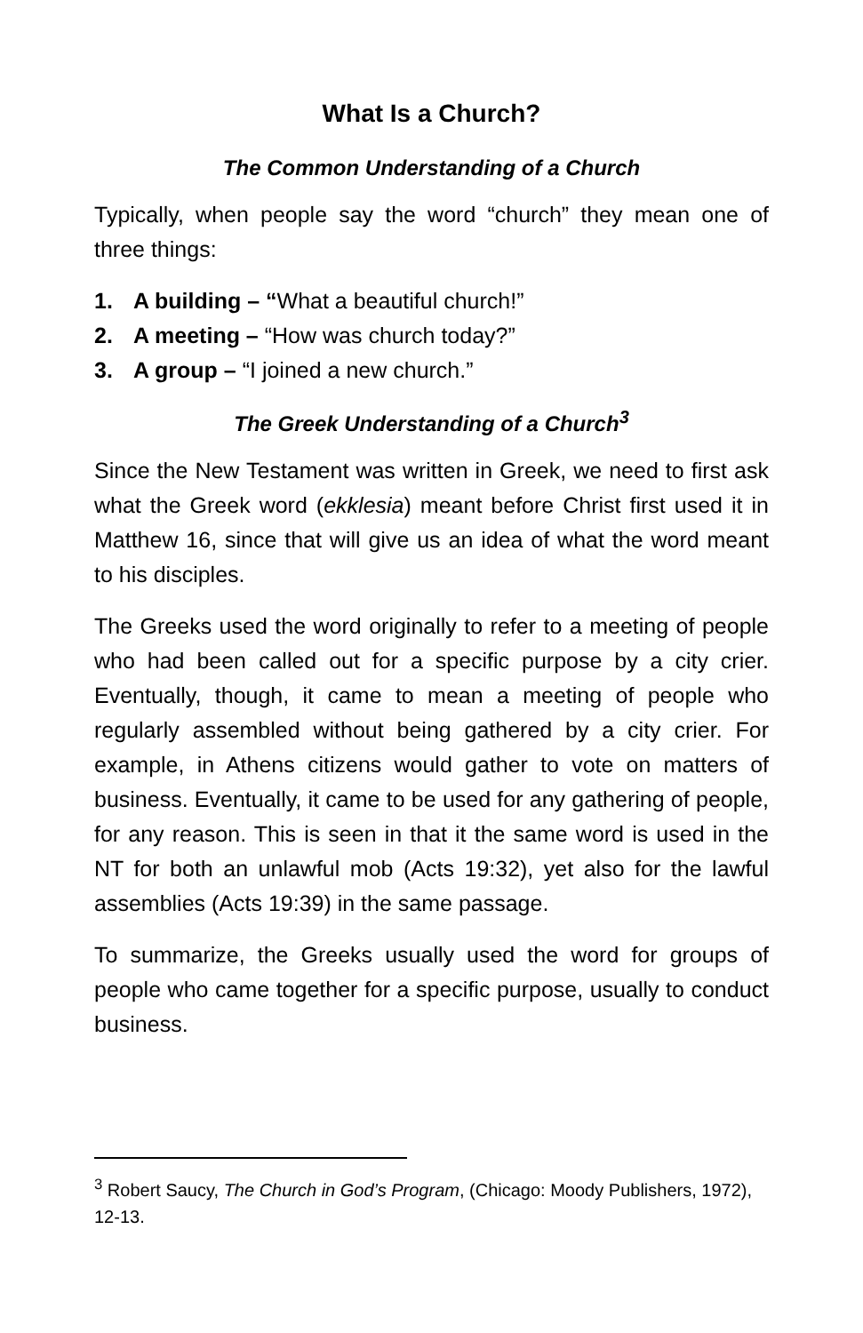What Is a Church?
The Common Understanding of a Church
Typically, when people say the word “church” they mean one of three things:
1. A building – “What a beautiful church!”
2. A meeting – “How was church today?”
3. A group – “I joined a new church.”
The Greek Understanding of a Church<sup>3</sup>
Since the New Testament was written in Greek, we need to first ask what the Greek word (ekklesia) meant before Christ first used it in Matthew 16, since that will give us an idea of what the word meant to his disciples.
The Greeks used the word originally to refer to a meeting of people who had been called out for a specific purpose by a city crier. Eventually, though, it came to mean a meeting of people who regularly assembled without being gathered by a city crier. For example, in Athens citizens would gather to vote on matters of business. Eventually, it came to be used for any gathering of people, for any reason. This is seen in that it the same word is used in the NT for both an unlawful mob (Acts 19:32), yet also for the lawful assemblies (Acts 19:39) in the same passage.
To summarize, the Greeks usually used the word for groups of people who came together for a specific purpose, usually to conduct business.
<sup>3</sup> Robert Saucy, The Church in God’s Program, (Chicago: Moody Publishers, 1972), 12-13.